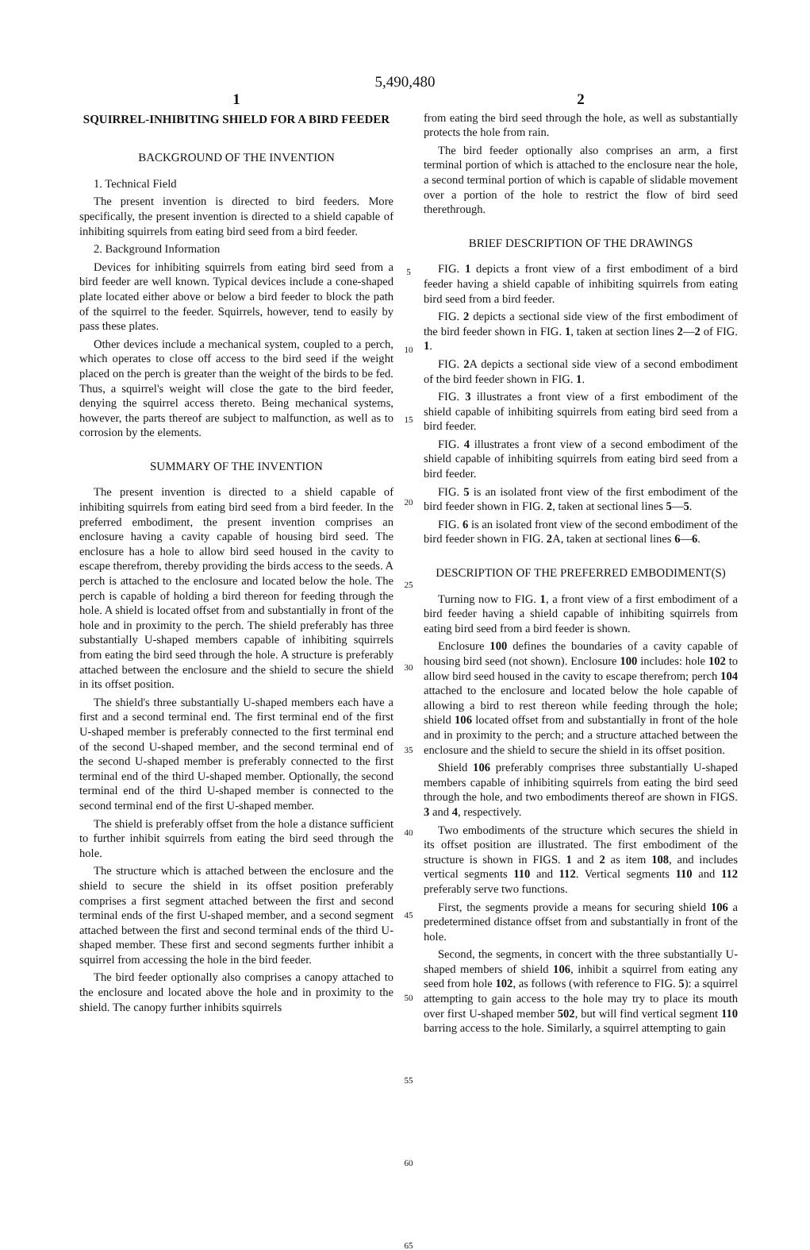5,490,480
1
SQUIRREL-INHIBITING SHIELD FOR A BIRD FEEDER
BACKGROUND OF THE INVENTION
1. Technical Field
The present invention is directed to bird feeders. More specifically, the present invention is directed to a shield capable of inhibiting squirrels from eating bird seed from a bird feeder.
2. Background Information
Devices for inhibiting squirrels from eating bird seed from a bird feeder are well known. Typical devices include a cone-shaped plate located either above or below a bird feeder to block the path of the squirrel to the feeder. Squirrels, however, tend to easily by pass these plates.
Other devices include a mechanical system, coupled to a perch, which operates to close off access to the bird seed if the weight placed on the perch is greater than the weight of the birds to be fed. Thus, a squirrel's weight will close the gate to the bird feeder, denying the squirrel access thereto. Being mechanical systems, however, the parts thereof are subject to malfunction, as well as to corrosion by the elements.
SUMMARY OF THE INVENTION
The present invention is directed to a shield capable of inhibiting squirrels from eating bird seed from a bird feeder. In the preferred embodiment, the present invention comprises an enclosure having a cavity capable of housing bird seed. The enclosure has a hole to allow bird seed housed in the cavity to escape therefrom, thereby providing the birds access to the seeds. A perch is attached to the enclosure and located below the hole. The perch is capable of holding a bird thereon for feeding through the hole. A shield is located offset from and substantially in front of the hole and in proximity to the perch. The shield preferably has three substantially U-shaped members capable of inhibiting squirrels from eating the bird seed through the hole. A structure is preferably attached between the enclosure and the shield to secure the shield in its offset position.
The shield's three substantially U-shaped members each have a first and a second terminal end. The first terminal end of the first U-shaped member is preferably connected to the first terminal end of the second U-shaped member, and the second terminal end of the second U-shaped member is preferably connected to the first terminal end of the third U-shaped member. Optionally, the second terminal end of the third U-shaped member is connected to the second terminal end of the first U-shaped member.
The shield is preferably offset from the hole a distance sufficient to further inhibit squirrels from eating the bird seed through the hole.
The structure which is attached between the enclosure and the shield to secure the shield in its offset position preferably comprises a first segment attached between the first and second terminal ends of the first U-shaped member, and a second segment attached between the first and second terminal ends of the third U-shaped member. These first and second segments further inhibit a squirrel from accessing the hole in the bird feeder.
The bird feeder optionally also comprises a canopy attached to the enclosure and located above the hole and in proximity to the shield. The canopy further inhibits squirrels
5
10
15
20
25
30
35
40
45
50
55
60
65
2
from eating the bird seed through the hole, as well as substantially protects the hole from rain.
The bird feeder optionally also comprises an arm, a first terminal portion of which is attached to the enclosure near the hole, a second terminal portion of which is capable of slidable movement over a portion of the hole to restrict the flow of bird seed therethrough.
BRIEF DESCRIPTION OF THE DRAWINGS
FIG. 1 depicts a front view of a first embodiment of a bird feeder having a shield capable of inhibiting squirrels from eating bird seed from a bird feeder.
FIG. 2 depicts a sectional side view of the first embodiment of the bird feeder shown in FIG. 1, taken at section lines 2—2 of FIG. 1.
FIG. 2 A depicts a sectional side view of a second embodiment of the bird feeder shown in FIG. 1.
FIG. 3 illustrates a front view of a first embodiment of the shield capable of inhibiting squirrels from eating bird seed from a bird feeder.
FIG. 4 illustrates a front view of a second embodiment of the shield capable of inhibiting squirrels from eating bird seed from a bird feeder.
FIG. 5 is an isolated front view of the first embodiment of the bird feeder shown in FIG. 2, taken at sectional lines 5—5.
FIG. 6 is an isolated front view of the second embodiment of the bird feeder shown in FIG. 2 A, taken at sectional lines 6—6.
DESCRIPTION OF THE PREFERRED EMBODIMENT(S)
Turning now to FIG. 1, a front view of a first embodiment of a bird feeder having a shield capable of inhibiting squirrels from eating bird seed from a bird feeder is shown.
Enclosure 100 defines the boundaries of a cavity capable of housing bird seed (not shown). Enclosure 100 includes: hole 102 to allow bird seed housed in the cavity to escape therefrom; perch 104 attached to the enclosure and located below the hole capable of allowing a bird to rest thereon while feeding through the hole; shield 106 located offset from and substantially in front of the hole and in proximity to the perch; and a structure attached between the enclosure and the shield to secure the shield in its offset position.
Shield 106 preferably comprises three substantially U-shaped members capable of inhibiting squirrels from eating the bird seed through the hole, and two embodiments thereof are shown in FIGS. 3 and 4, respectively.
Two embodiments of the structure which secures the shield in its offset position are illustrated. The first embodiment of the structure is shown in FIGS. 1 and 2 as item 108, and includes vertical segments 110 and 112. Vertical segments 110 and 112 preferably serve two functions.
First, the segments provide a means for securing shield 106 a predetermined distance offset from and substantially in front of the hole.
Second, the segments, in concert with the three substantially U-shaped members of shield 106, inhibit a squirrel from eating any seed from hole 102, as follows (with reference to FIG. 5): a squirrel attempting to gain access to the hole may try to place its mouth over first U-shaped member 502, but will find vertical segment 110 barring access to the hole. Similarly, a squirrel attempting to gain